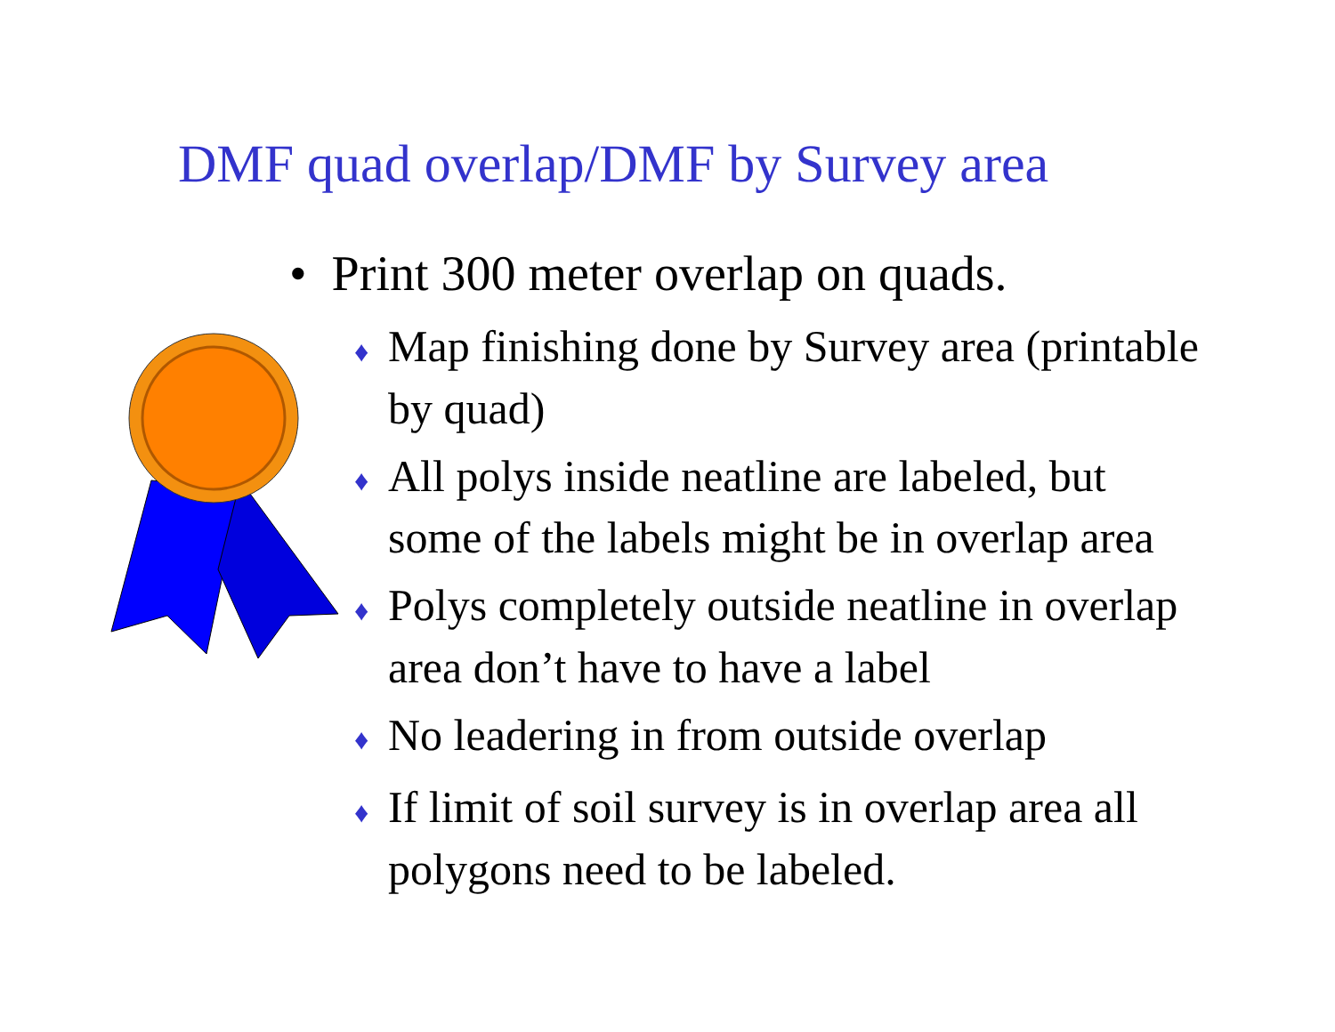DMF quad overlap/DMF by Survey area
• Print 300 meter overlap on quads.
♦ Map finishing done by Survey area (printable by quad)
♦ All polys inside neatline are labeled, but some of the labels might be in overlap area
♦ Polys completely outside neatline in overlap area don’t have to have a label
♦ No leadering in from outside overlap
♦ If limit of soil survey is in overlap area all polygons need to be labeled.